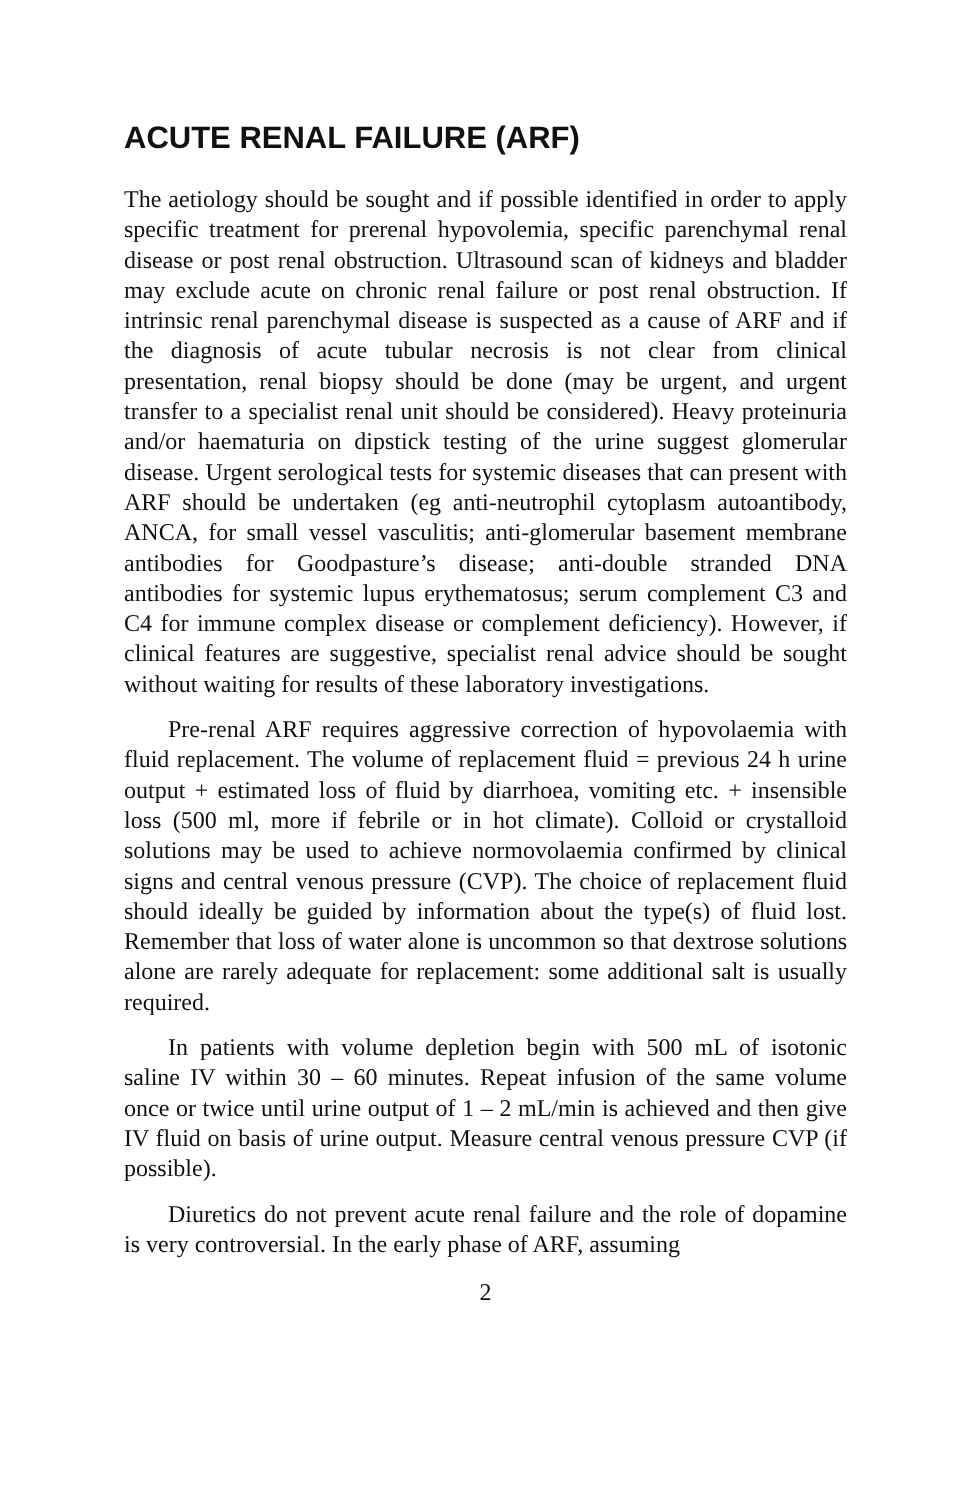ACUTE RENAL FAILURE (ARF)
The aetiology should be sought and if possible identified in order to apply specific treatment for prerenal hypovolemia, specific parenchymal renal disease or post renal obstruction. Ultrasound scan of kidneys and bladder may exclude acute on chronic renal failure or post renal obstruction. If intrinsic renal parenchymal disease is suspected as a cause of ARF and if the diagnosis of acute tubular necrosis is not clear from clinical presentation, renal biopsy should be done (may be urgent, and urgent transfer to a specialist renal unit should be considered). Heavy proteinuria and/or haematuria on dipstick testing of the urine suggest glomerular disease. Urgent serological tests for systemic diseases that can present with ARF should be undertaken (eg anti-neutrophil cytoplasm autoantibody, ANCA, for small vessel vasculitis; anti-glomerular basement membrane antibodies for Goodpasture’s disease; anti-double stranded DNA antibodies for systemic lupus erythematosus; serum complement C3 and C4 for immune complex disease or complement deficiency). However, if clinical features are suggestive, specialist renal advice should be sought without waiting for results of these laboratory investigations.
Pre-renal ARF requires aggressive correction of hypovolaemia with fluid replacement. The volume of replacement fluid = previous 24 h urine output + estimated loss of fluid by diarrhoea, vomiting etc. + insensible loss (500 ml, more if febrile or in hot climate). Colloid or crystalloid solutions may be used to achieve normovolaemia confirmed by clinical signs and central venous pressure (CVP). The choice of replacement fluid should ideally be guided by information about the type(s) of fluid lost. Remember that loss of water alone is uncommon so that dextrose solutions alone are rarely adequate for replacement: some additional salt is usually required.
In patients with volume depletion begin with 500 mL of isotonic saline IV within 30 – 60 minutes. Repeat infusion of the same volume once or twice until urine output of 1 – 2 mL/min is achieved and then give IV fluid on basis of urine output. Measure central venous pressure CVP (if possible).
Diuretics do not prevent acute renal failure and the role of dopamine is very controversial. In the early phase of ARF, assuming
2